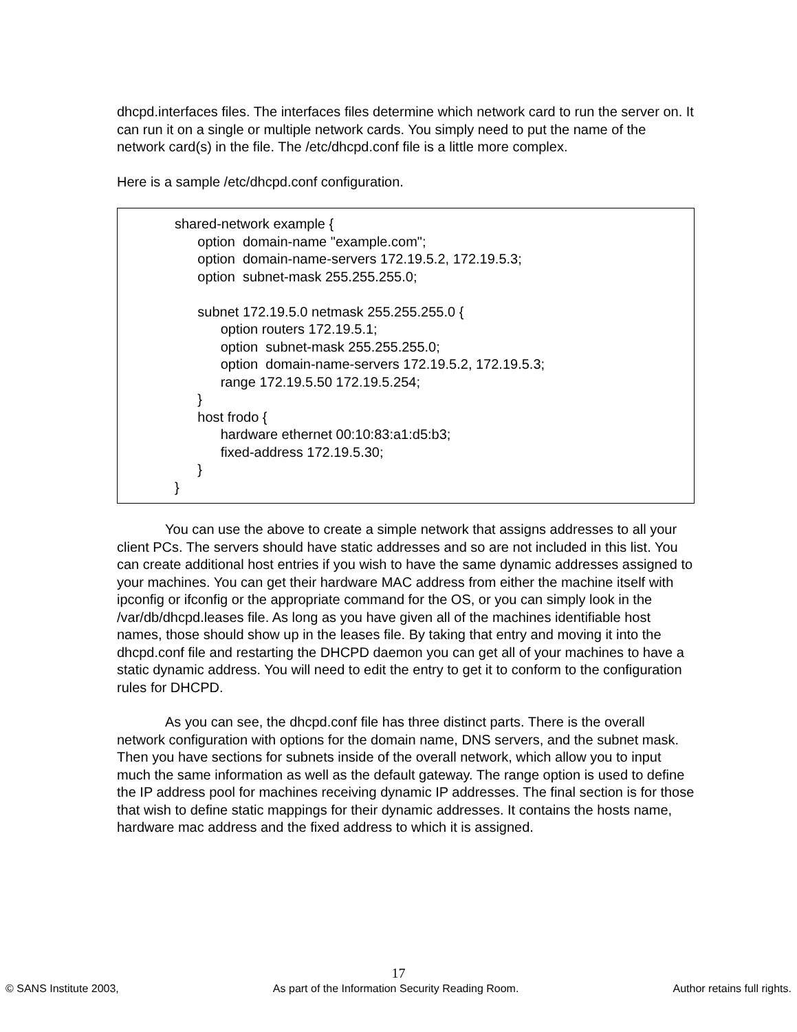dhcpd.interfaces files. The interfaces files determine which network card to run the server on. It can run it on a single or multiple network cards. You simply need to put the name of the network card(s) in the file. The /etc/dhcpd.conf file is a little more complex.
Here is a sample /etc/dhcpd.conf configuration.
shared-network example { option domain-name "example.com"; option domain-name-servers 172.19.5.2, 172.19.5.3; option subnet-mask 255.255.255.0; subnet 172.19.5.0 netmask 255.255.255.0 { option routers 172.19.5.1; option subnet-mask 255.255.255.0; option domain-name-servers 172.19.5.2, 172.19.5.3; range 172.19.5.50 172.19.5.254; } host frodo { hardware ethernet 00:10:83:a1:d5:b3; fixed-address 172.19.5.30; } }
You can use the above to create a simple network that assigns addresses to all your client PCs. The servers should have static addresses and so are not included in this list. You can create additional host entries if you wish to have the same dynamic addresses assigned to your machines. You can get their hardware MAC address from either the machine itself with ipconfig or ifconfig or the appropriate command for the OS, or you can simply look in the /var/db/dhcpd.leases file. As long as you have given all of the machines identifiable host names, those should show up in the leases file. By taking that entry and moving it into the dhcpd.conf file and restarting the DHCPD daemon you can get all of your machines to have a static dynamic address. You will need to edit the entry to get it to conform to the configuration rules for DHCPD.
As you can see, the dhcpd.conf file has three distinct parts. There is the overall network configuration with options for the domain name, DNS servers, and the subnet mask. Then you have sections for subnets inside of the overall network, which allow you to input much the same information as well as the default gateway. The range option is used to define the IP address pool for machines receiving dynamic IP addresses. The final section is for those that wish to define static mappings for their dynamic addresses. It contains the hosts name, hardware mac address and the fixed address to which it is assigned.
17
© SANS Institute 2003, As part of the Information Security Reading Room. Author retains full rights.